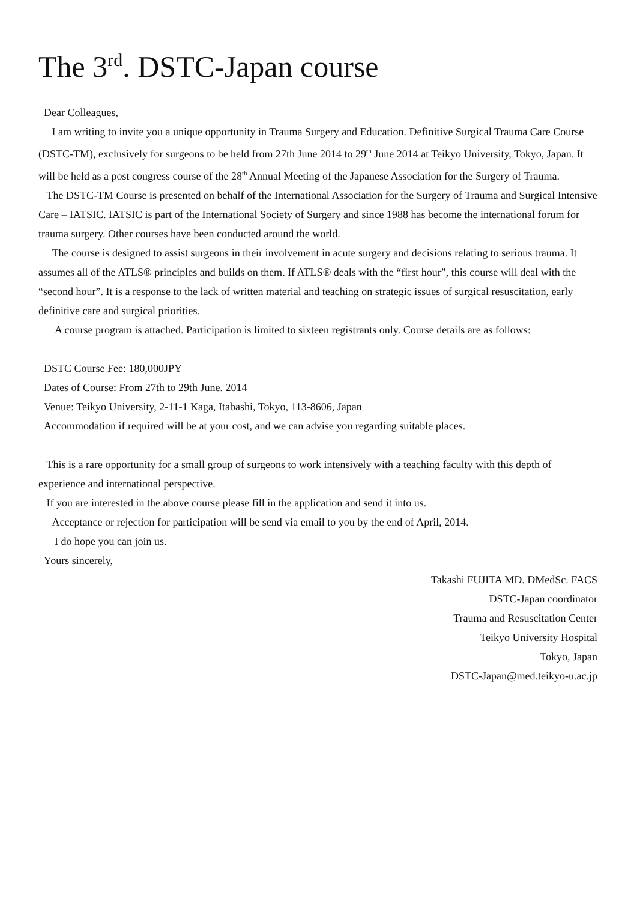The 3<sup>rd</sup>. DSTC-Japan course
Dear Colleagues,
I am writing to invite you a unique opportunity in Trauma Surgery and Education. Definitive Surgical Trauma Care Course (DSTC-TM), exclusively for surgeons to be held from 27th June 2014 to 29<sup>th</sup> June 2014 at Teikyo University, Tokyo, Japan. It will be held as a post congress course of the 28<sup>th</sup> Annual Meeting of the Japanese Association for the Surgery of Trauma.
The DSTC-TM Course is presented on behalf of the International Association for the Surgery of Trauma and Surgical Intensive Care – IATSIC. IATSIC is part of the International Society of Surgery and since 1988 has become the international forum for trauma surgery. Other courses have been conducted around the world.
The course is designed to assist surgeons in their involvement in acute surgery and decisions relating to serious trauma. It assumes all of the ATLS® principles and builds on them. If ATLS® deals with the “first hour”, this course will deal with the “second hour”. It is a response to the lack of written material and teaching on strategic issues of surgical resuscitation, early definitive care and surgical priorities.
A course program is attached. Participation is limited to sixteen registrants only. Course details are as follows:
DSTC Course Fee: 180,000JPY
Dates of Course: From 27th to 29th June. 2014
Venue: Teikyo University, 2-11-1 Kaga, Itabashi, Tokyo, 113-8606, Japan
Accommodation if required will be at your cost, and we can advise you regarding suitable places.
This is a rare opportunity for a small group of surgeons to work intensively with a teaching faculty with this depth of experience and international perspective.
If you are interested in the above course please fill in the application and send it into us.
Acceptance or rejection for participation will be send via email to you by the end of April, 2014.
I do hope you can join us.
Yours sincerely,
Takashi FUJITA MD. DMedSc. FACS
DSTC-Japan coordinator
Trauma and Resuscitation Center
Teikyo University Hospital
Tokyo, Japan
DSTC-Japan@med.teikyo-u.ac.jp